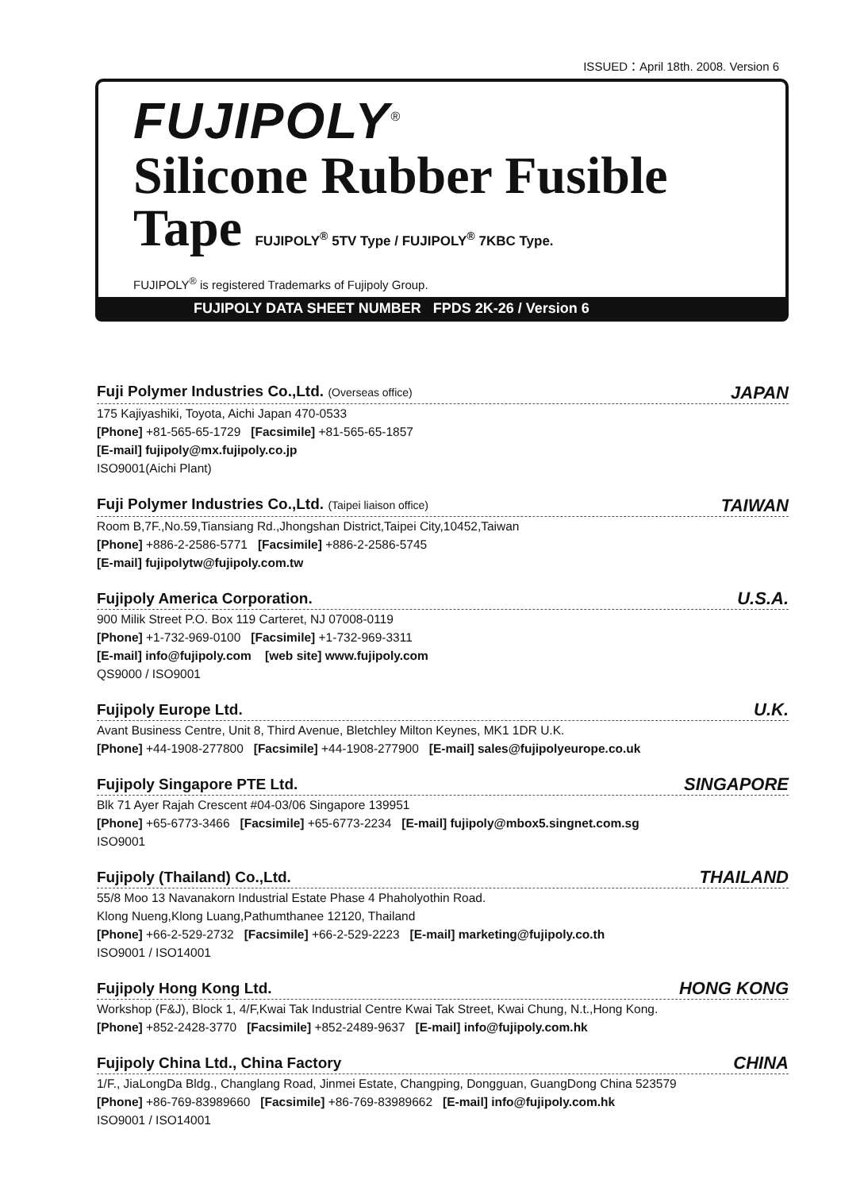ISSUED：April 18th. 2008. Version 6
FUJIPOLY<sup>®</sup>
Silicone Rubber Fusible
Tape FUJIPOLY<sup>®</sup> 5TV Type / FUJIPOLY<sup>®</sup> 7KBC Type.
FUJIPOLY<sup>®</sup> is registered Trademarks of Fujipoly Group.
FUJIPOLY DATA SHEET NUMBER FPDS 2K-26 / Version 6
Fuji Polymer Industries Co.,Ltd. (Overseas office) JAPAN
175 Kajiyashiki, Toyota, Aichi Japan 470-0533
[Phone] +81-565-65-1729 [Facsimile] +81-565-65-1857
[E-mail] fujipoly@mx.fujipoly.co.jp
ISO9001(Aichi Plant)
Fuji Polymer Industries Co.,Ltd. (Taipei liaison office) TAIWAN
Room B,7F.,No.59,Tiansiang Rd.,Jhongshan District,Taipei City,10452,Taiwan
[Phone] +886-2-2586-5771 [Facsimile] +886-2-2586-5745
[E-mail] fujipolytw@fujipoly.com.tw
Fujipoly America Corporation. U.S.A.
900 Milik Street P.O. Box 119 Carteret, NJ 07008-0119
[Phone] +1-732-969-0100 [Facsimile] +1-732-969-3311
[E-mail] info@fujipoly.com [web site] www.fujipoly.com
QS9000 / ISO9001
Fujipoly Europe Ltd. U.K.
Avant Business Centre, Unit 8, Third Avenue, Bletchley Milton Keynes, MK1 1DR U.K.
[Phone] +44-1908-277800 [Facsimile] +44-1908-277900 [E-mail] sales@fujipolyeurope.co.uk
Fujipoly Singapore PTE Ltd. SINGAPORE
Blk 71 Ayer Rajah Crescent #04-03/06 Singapore 139951
[Phone] +65-6773-3466 [Facsimile] +65-6773-2234 [E-mail] fujipoly@mbox5.singnet.com.sg
ISO9001
Fujipoly (Thailand) Co.,Ltd. THAILAND
55/8 Moo 13 Navanakorn Industrial Estate Phase 4 Phaholyothin Road.
Klong Nueng,Klong Luang,Pathumthanee 12120, Thailand
[Phone] +66-2-529-2732 [Facsimile] +66-2-529-2223 [E-mail] marketing@fujipoly.co.th
ISO9001 / ISO14001
Fujipoly Hong Kong Ltd. HONG KONG
Workshop (F&J), Block 1, 4/F,Kwai Tak Industrial Centre Kwai Tak Street, Kwai Chung, N.t.,Hong Kong.
[Phone] +852-2428-3770 [Facsimile] +852-2489-9637 [E-mail] info@fujipoly.com.hk
Fujipoly China Ltd., China Factory CHINA
1/F., JiaLongDa Bldg., Changlang Road, Jinmei Estate, Changping, Dongguan, GuangDong China 523579
[Phone] +86-769-83989660 [Facsimile] +86-769-83989662 [E-mail] info@fujipoly.com.hk
ISO9001 / ISO14001